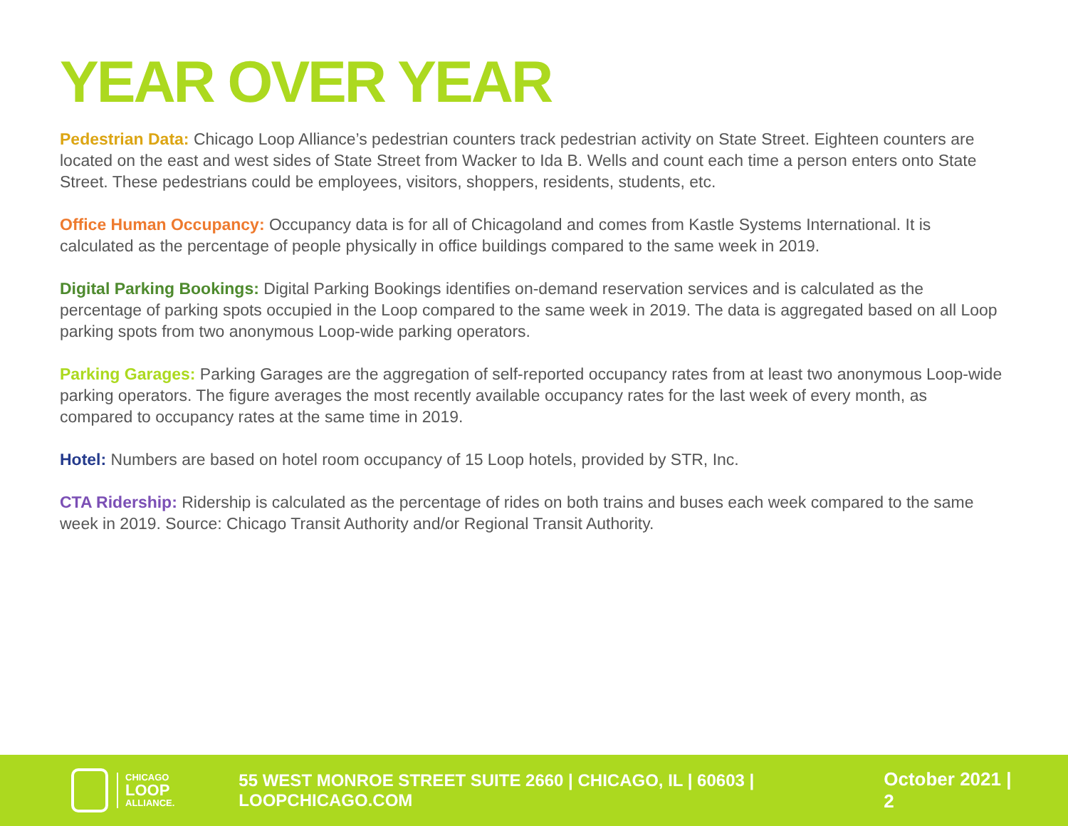YEAR OVER YEAR
Pedestrian Data: Chicago Loop Alliance’s pedestrian counters track pedestrian activity on State Street. Eighteen counters are located on the east and west sides of State Street from Wacker to Ida B. Wells and count each time a person enters onto State Street. These pedestrians could be employees, visitors, shoppers, residents, students, etc.
Office Human Occupancy: Occupancy data is for all of Chicagoland and comes from Kastle Systems International. It is calculated as the percentage of people physically in office buildings compared to the same week in 2019.
Digital Parking Bookings: Digital Parking Bookings identifies on-demand reservation services and is calculated as the percentage of parking spots occupied in the Loop compared to the same week in 2019. The data is aggregated based on all Loop parking spots from two anonymous Loop-wide parking operators.
Parking Garages: Parking Garages are the aggregation of self-reported occupancy rates from at least two anonymous Loop-wide parking operators. The figure averages the most recently available occupancy rates for the last week of every month, as compared to occupancy rates at the same time in 2019.
Hotel: Numbers are based on hotel room occupancy of 15 Loop hotels, provided by STR, Inc.
CTA Ridership: Ridership is calculated as the percentage of rides on both trains and buses each week compared to the same week in 2019. Source: Chicago Transit Authority and/or Regional Transit Authority.
CHICAGO
LOOP
ALLIANCE.
55 WEST MONROE STREET SUITE 2660 | CHICAGO, IL | 60603 | LOOPCHICAGO.COM
October 2021 | 2